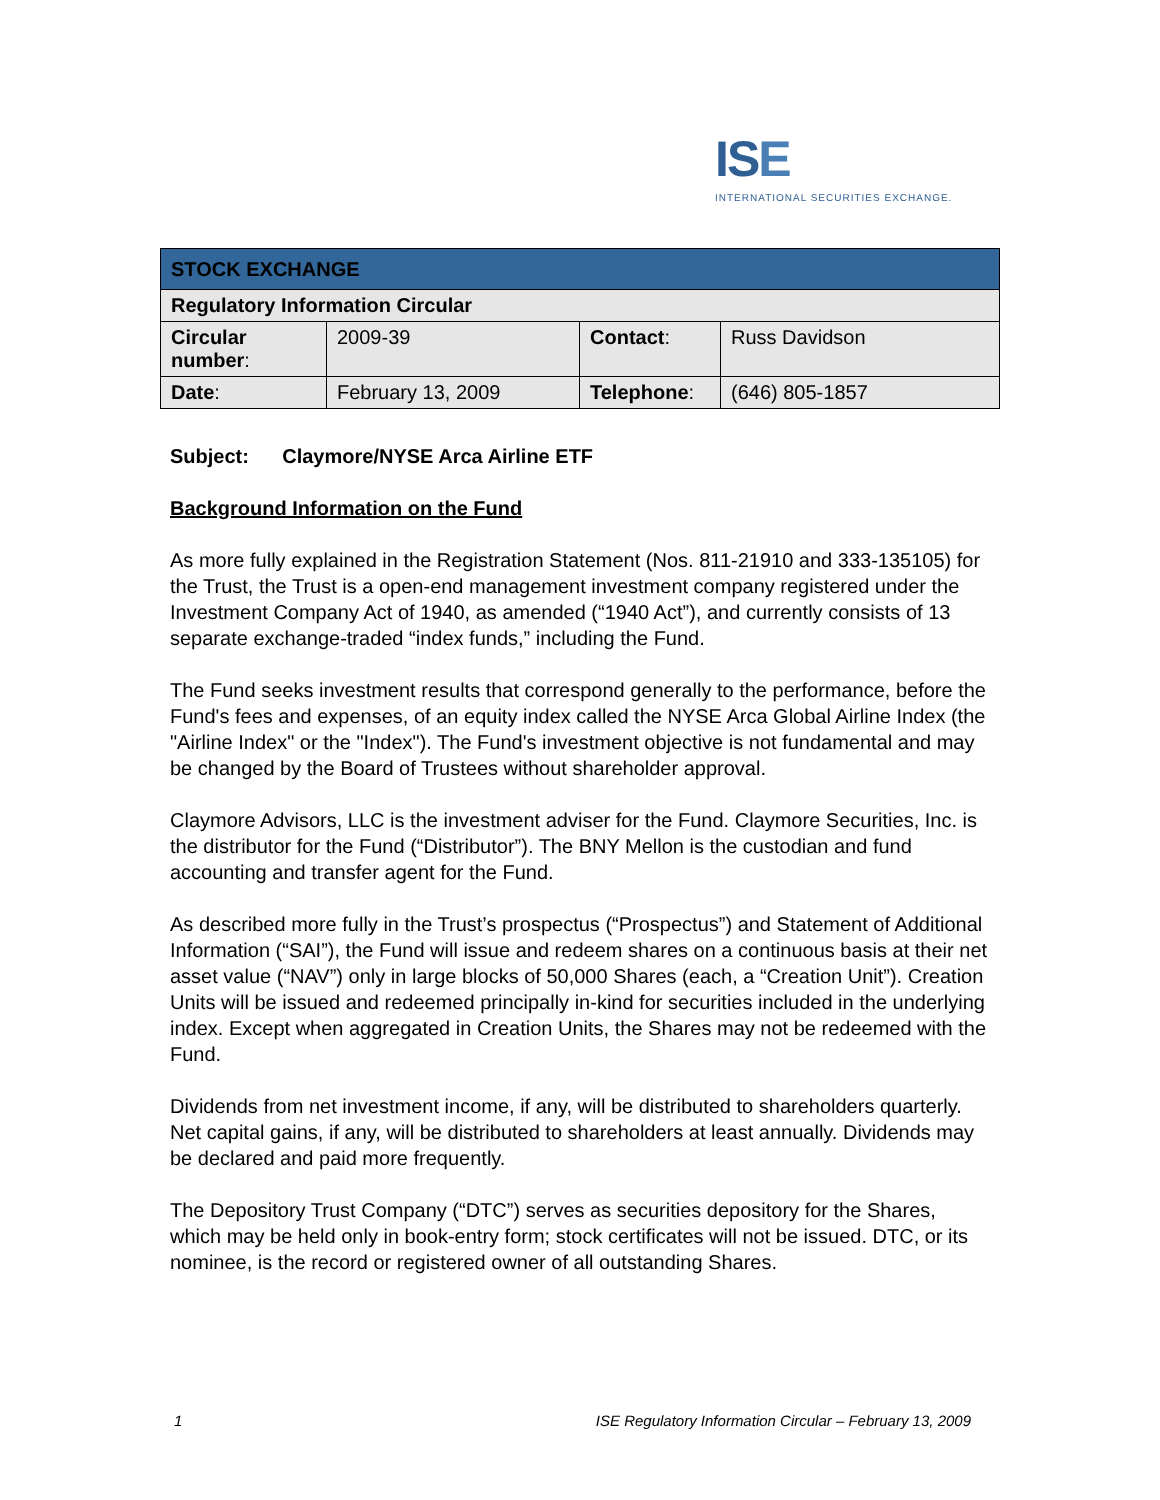ISE
INTERNATIONAL SECURITIES EXCHANGE.
| STOCK EXCHANGE | | | |
| Regulatory Information Circular | | | |
| Circular number : | 2009-39 | Contact : | Russ Davidson |
| Date : | February 13, 2009 | Telephone : | (646) 805-1857 |
Subject: Claymore/NYSE Arca Airline ETF
Background Information on the Fund
As more fully explained in the Registration Statement (Nos. 811-21910 and 333-135105) for the Trust, the Trust is a open-end management investment company registered under the Investment Company Act of 1940, as amended (“1940 Act”), and currently consists of 13 separate exchange-traded “index funds,” including the Fund.
The Fund seeks investment results that correspond generally to the performance, before the Fund's fees and expenses, of an equity index called the NYSE Arca Global Airline Index (the "Airline Index" or the "Index"). The Fund's investment objective is not fundamental and may be changed by the Board of Trustees without shareholder approval.
Claymore Advisors, LLC is the investment adviser for the Fund. Claymore Securities, Inc. is the distributor for the Fund (“Distributor”). The BNY Mellon is the custodian and fund accounting and transfer agent for the Fund.
As described more fully in the Trust’s prospectus (“Prospectus”) and Statement of Additional Information (“SAI”), the Fund will issue and redeem shares on a continuous basis at their net asset value (“NAV”) only in large blocks of 50,000 Shares (each, a “Creation Unit”). Creation Units will be issued and redeemed principally in-kind for securities included in the underlying index. Except when aggregated in Creation Units, the Shares may not be redeemed with the Fund.
Dividends from net investment income, if any, will be distributed to shareholders quarterly. Net capital gains, if any, will be distributed to shareholders at least annually. Dividends may be declared and paid more frequently.
The Depository Trust Company (“DTC”) serves as securities depository for the Shares, which may be held only in book-entry form; stock certificates will not be issued. DTC, or its nominee, is the record or registered owner of all outstanding Shares.
1 ISE Regulatory Information Circular – February 13, 2009